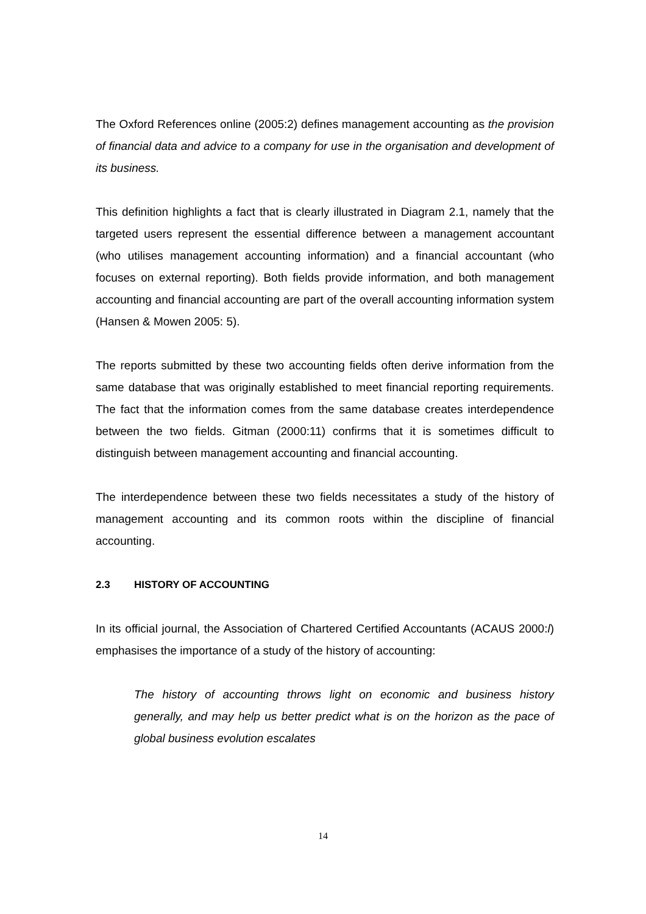The Oxford References online (2005:2) defines management accounting as the provision of financial data and advice to a company for use in the organisation and development of its business.
This definition highlights a fact that is clearly illustrated in Diagram 2.1, namely that the targeted users represent the essential difference between a management accountant (who utilises management accounting information) and a financial accountant (who focuses on external reporting). Both fields provide information, and both management accounting and financial accounting are part of the overall accounting information system (Hansen & Mowen 2005: 5).
The reports submitted by these two accounting fields often derive information from the same database that was originally established to meet financial reporting requirements. The fact that the information comes from the same database creates interdependence between the two fields. Gitman (2000:11) confirms that it is sometimes difficult to distinguish between management accounting and financial accounting.
The interdependence between these two fields necessitates a study of the history of management accounting and its common roots within the discipline of financial accounting.
2.3 HISTORY OF ACCOUNTING
In its official journal, the Association of Chartered Certified Accountants (ACAUS 2000:l) emphasises the importance of a study of the history of accounting:
The history of accounting throws light on economic and business history generally, and may help us better predict what is on the horizon as the pace of global business evolution escalates
14